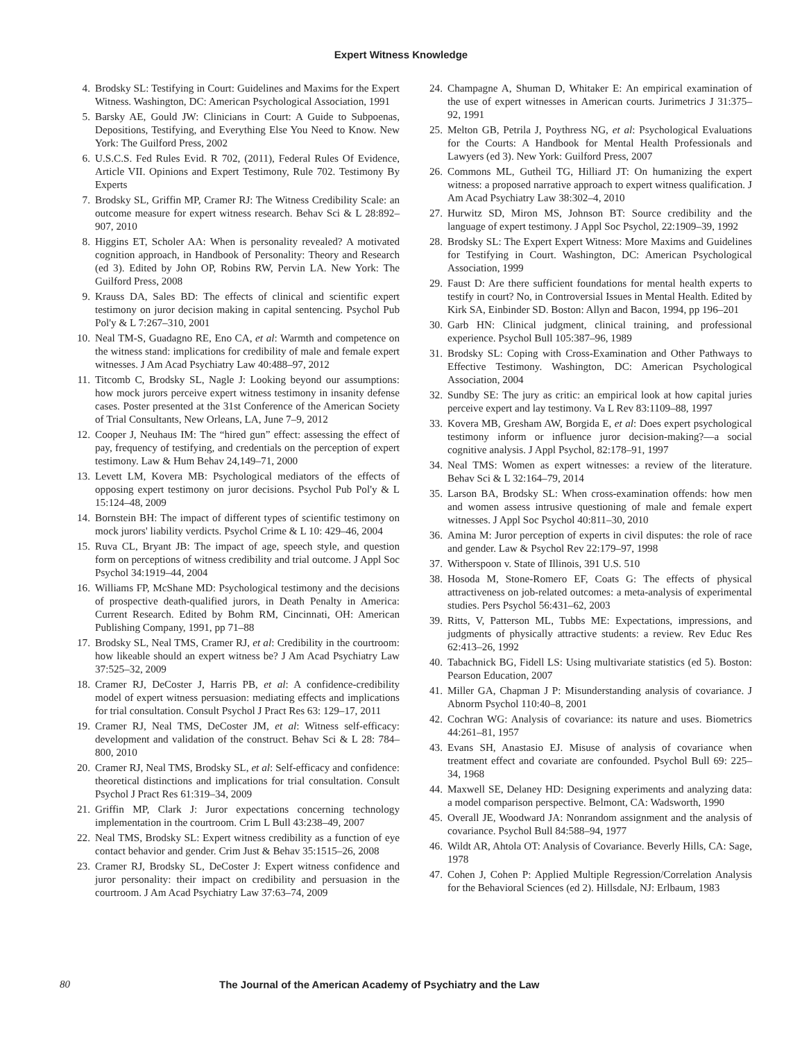Expert Witness Knowledge
4. Brodsky SL: Testifying in Court: Guidelines and Maxims for the Expert Witness. Washington, DC: American Psychological Association, 1991
5. Barsky AE, Gould JW: Clinicians in Court: A Guide to Subpoenas, Depositions, Testifying, and Everything Else You Need to Know. New York: The Guilford Press, 2002
6. U.S.C.S. Fed Rules Evid. R 702, (2011), Federal Rules Of Evidence, Article VII. Opinions and Expert Testimony, Rule 702. Testimony By Experts
7. Brodsky SL, Griffin MP, Cramer RJ: The Witness Credibility Scale: an outcome measure for expert witness research. Behav Sci & L 28:892–907, 2010
8. Higgins ET, Scholer AA: When is personality revealed? A motivated cognition approach, in Handbook of Personality: Theory and Research (ed 3). Edited by John OP, Robins RW, Pervin LA. New York: The Guilford Press, 2008
9. Krauss DA, Sales BD: The effects of clinical and scientific expert testimony on juror decision making in capital sentencing. Psychol Pub Pol'y & L 7:267–310, 2001
10. Neal TM-S, Guadagno RE, Eno CA, et al: Warmth and competence on the witness stand: implications for credibility of male and female expert witnesses. J Am Acad Psychiatry Law 40:488–97, 2012
11. Titcomb C, Brodsky SL, Nagle J: Looking beyond our assumptions: how mock jurors perceive expert witness testimony in insanity defense cases. Poster presented at the 31st Conference of the American Society of Trial Consultants, New Orleans, LA, June 7–9, 2012
12. Cooper J, Neuhaus IM: The “hired gun” effect: assessing the effect of pay, frequency of testifying, and credentials on the perception of expert testimony. Law & Hum Behav 24,149–71, 2000
13. Levett LM, Kovera MB: Psychological mediators of the effects of opposing expert testimony on juror decisions. Psychol Pub Pol'y & L 15:124–48, 2009
14. Bornstein BH: The impact of different types of scientific testimony on mock jurors' liability verdicts. Psychol Crime & L 10: 429–46, 2004
15. Ruva CL, Bryant JB: The impact of age, speech style, and question form on perceptions of witness credibility and trial outcome. J Appl Soc Psychol 34:1919–44, 2004
16. Williams FP, McShane MD: Psychological testimony and the decisions of prospective death-qualified jurors, in Death Penalty in America: Current Research. Edited by Bohm RM, Cincinnati, OH: American Publishing Company, 1991, pp 71–88
17. Brodsky SL, Neal TMS, Cramer RJ, et al: Credibility in the courtroom: how likeable should an expert witness be? J Am Acad Psychiatry Law 37:525–32, 2009
18. Cramer RJ, DeCoster J, Harris PB, et al: A confidence-credibility model of expert witness persuasion: mediating effects and implications for trial consultation. Consult Psychol J Pract Res 63: 129–17, 2011
19. Cramer RJ, Neal TMS, DeCoster JM, et al: Witness self-efficacy: development and validation of the construct. Behav Sci & L 28: 784–800, 2010
20. Cramer RJ, Neal TMS, Brodsky SL, et al: Self-efficacy and confidence: theoretical distinctions and implications for trial consultation. Consult Psychol J Pract Res 61:319–34, 2009
21. Griffin MP, Clark J: Juror expectations concerning technology implementation in the courtroom. Crim L Bull 43:238–49, 2007
22. Neal TMS, Brodsky SL: Expert witness credibility as a function of eye contact behavior and gender. Crim Just & Behav 35:1515–26, 2008
23. Cramer RJ, Brodsky SL, DeCoster J: Expert witness confidence and juror personality: their impact on credibility and persuasion in the courtroom. J Am Acad Psychiatry Law 37:63–74, 2009
24. Champagne A, Shuman D, Whitaker E: An empirical examination of the use of expert witnesses in American courts. Jurimetrics J 31:375–92, 1991
25. Melton GB, Petrila J, Poythress NG, et al: Psychological Evaluations for the Courts: A Handbook for Mental Health Professionals and Lawyers (ed 3). New York: Guilford Press, 2007
26. Commons ML, Gutheil TG, Hilliard JT: On humanizing the expert witness: a proposed narrative approach to expert witness qualification. J Am Acad Psychiatry Law 38:302–4, 2010
27. Hurwitz SD, Miron MS, Johnson BT: Source credibility and the language of expert testimony. J Appl Soc Psychol, 22:1909–39, 1992
28. Brodsky SL: The Expert Expert Witness: More Maxims and Guidelines for Testifying in Court. Washington, DC: American Psychological Association, 1999
29. Faust D: Are there sufficient foundations for mental health experts to testify in court? No, in Controversial Issues in Mental Health. Edited by Kirk SA, Einbinder SD. Boston: Allyn and Bacon, 1994, pp 196–201
30. Garb HN: Clinical judgment, clinical training, and professional experience. Psychol Bull 105:387–96, 1989
31. Brodsky SL: Coping with Cross-Examination and Other Pathways to Effective Testimony. Washington, DC: American Psychological Association, 2004
32. Sundby SE: The jury as critic: an empirical look at how capital juries perceive expert and lay testimony. Va L Rev 83:1109–88, 1997
33. Kovera MB, Gresham AW, Borgida E, et al: Does expert psychological testimony inform or influence juror decision-making?—a social cognitive analysis. J Appl Psychol, 82:178–91, 1997
34. Neal TMS: Women as expert witnesses: a review of the literature. Behav Sci & L 32:164–79, 2014
35. Larson BA, Brodsky SL: When cross-examination offends: how men and women assess intrusive questioning of male and female expert witnesses. J Appl Soc Psychol 40:811–30, 2010
36. Amina M: Juror perception of experts in civil disputes: the role of race and gender. Law & Psychol Rev 22:179–97, 1998
37. Witherspoon v. State of Illinois, 391 U.S. 510
38. Hosoda M, Stone-Romero EF, Coats G: The effects of physical attractiveness on job-related outcomes: a meta-analysis of experimental studies. Pers Psychol 56:431–62, 2003
39. Ritts, V, Patterson ML, Tubbs ME: Expectations, impressions, and judgments of physically attractive students: a review. Rev Educ Res 62:413–26, 1992
40. Tabachnick BG, Fidell LS: Using multivariate statistics (ed 5). Boston: Pearson Education, 2007
41. Miller GA, Chapman J P: Misunderstanding analysis of covariance. J Abnorm Psychol 110:40–8, 2001
42. Cochran WG: Analysis of covariance: its nature and uses. Biometrics 44:261–81, 1957
43. Evans SH, Anastasio EJ. Misuse of analysis of covariance when treatment effect and covariate are confounded. Psychol Bull 69: 225–34, 1968
44. Maxwell SE, Delaney HD: Designing experiments and analyzing data: a model comparison perspective. Belmont, CA: Wadsworth, 1990
45. Overall JE, Woodward JA: Nonrandom assignment and the analysis of covariance. Psychol Bull 84:588–94, 1977
46. Wildt AR, Ahtola OT: Analysis of Covariance. Beverly Hills, CA: Sage, 1978
47. Cohen J, Cohen P: Applied Multiple Regression/Correlation Analysis for the Behavioral Sciences (ed 2). Hillsdale, NJ: Erlbaum, 1983
80 The Journal of the American Academy of Psychiatry and the Law